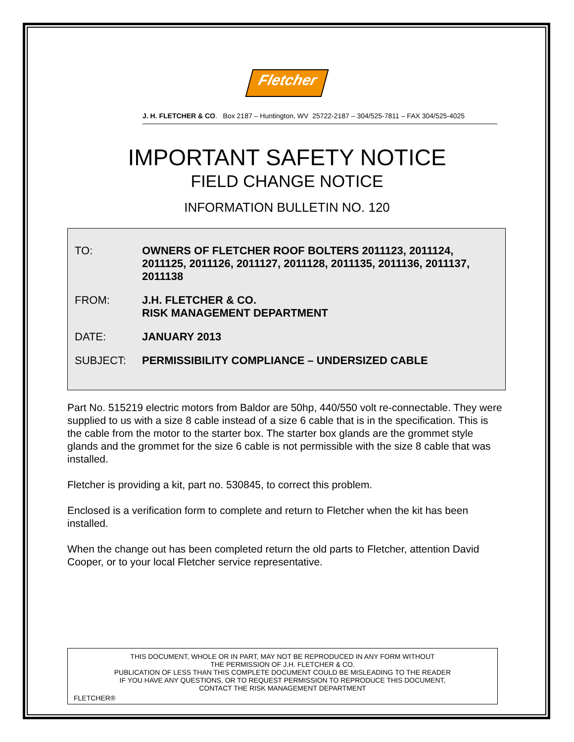Fletcher
J. H. FLETCHER & CO. Box 2187 – Huntington, WV 25722-2187 – 304/525-7811 – FAX 304/525-4025
IMPORTANT SAFETY NOTICE
FIELD CHANGE NOTICE
INFORMATION BULLETIN NO. 120
TO: OWNERS OF FLETCHER ROOF BOLTERS 2011123, 2011124, 2011125, 2011126, 2011127, 2011128, 2011135, 2011136, 2011137, 2011138
FROM: J.H. FLETCHER & CO.
RISK MANAGEMENT DEPARTMENT
DATE: JANUARY 2013
SUBJECT: PERMISSIBILITY COMPLIANCE – UNDERSIZED CABLE
Part No. 515219 electric motors from Baldor are 50hp, 440/550 volt re-connectable. They were supplied to us with a size 8 cable instead of a size 6 cable that is in the specification. This is the cable from the motor to the starter box. The starter box glands are the grommet style glands and the grommet for the size 6 cable is not permissible with the size 8 cable that was installed.
Fletcher is providing a kit, part no. 530845, to correct this problem.
Enclosed is a verification form to complete and return to Fletcher when the kit has been installed.
When the change out has been completed return the old parts to Fletcher, attention David Cooper, or to your local Fletcher service representative.
THIS DOCUMENT, WHOLE OR IN PART, MAY NOT BE REPRODUCED IN ANY FORM WITHOUT
THE PERMISSION OF J.H. FLETCHER & CO.
PUBLICATION OF LESS THAN THIS COMPLETE DOCUMENT COULD BE MISLEADING TO THE READER
IF YOU HAVE ANY QUESTIONS, OR TO REQUEST PERMISSION TO REPRODUCE THIS DOCUMENT,
CONTACT THE RISK MANAGEMENT DEPARTMENT
FLETCHER®